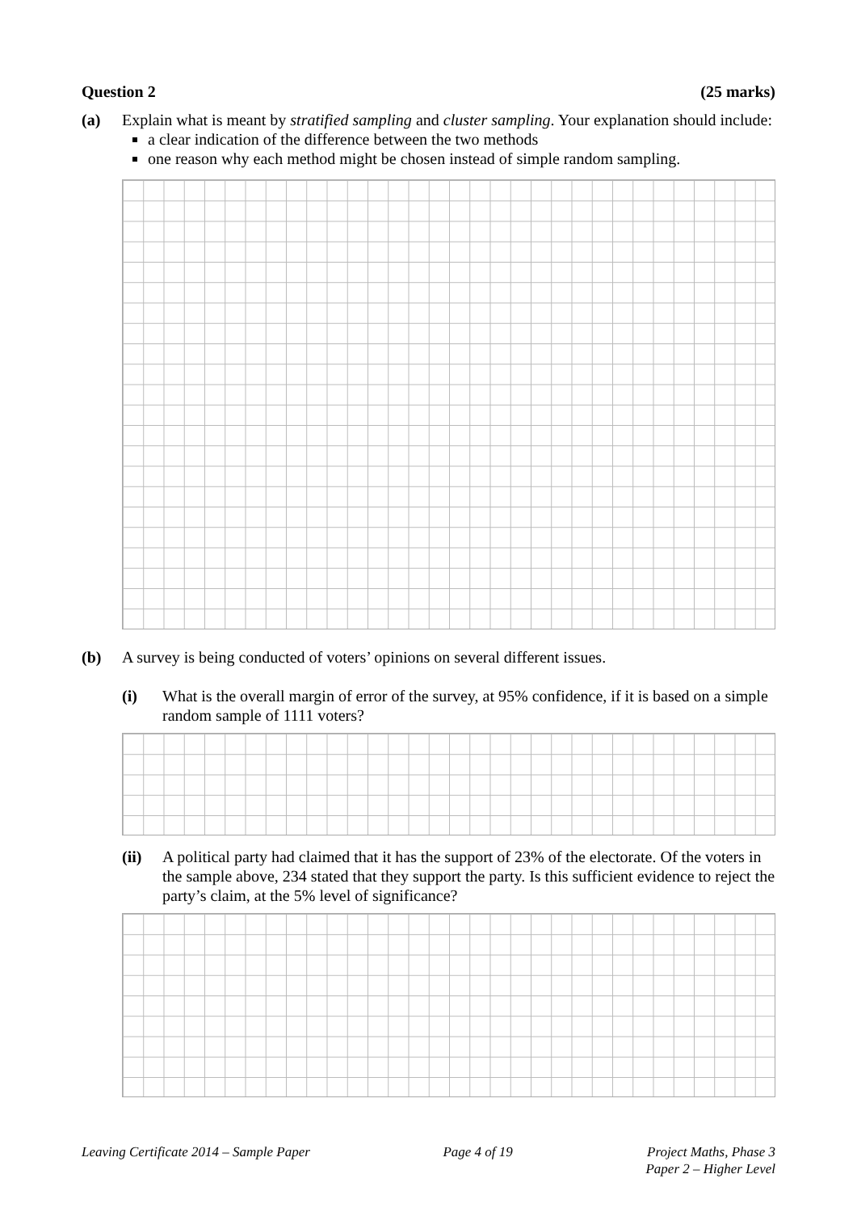Question 2 (25 marks)
(a) Explain what is meant by stratified sampling and cluster sampling. Your explanation should include:
a clear indication of the difference between the two methods
one reason why each method might be chosen instead of simple random sampling.
(b) A survey is being conducted of voters’ opinions on several different issues.
(i) What is the overall margin of error of the survey, at 95% confidence, if it is based on a simple random sample of 1111 voters?
(ii) A political party had claimed that it has the support of 23% of the electorate. Of the voters in the sample above, 234 stated that they support the party. Is this sufficient evidence to reject the party’s claim, at the 5% level of significance?
Leaving Certificate 2014 – Sample Paper Page 4 of 19 Project Maths, Phase 3
Paper 2 – Higher Level